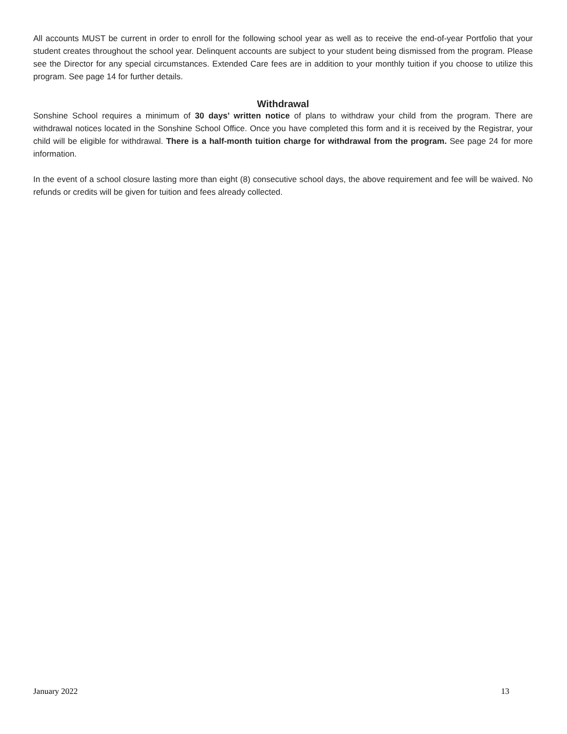All accounts MUST be current in order to enroll for the following school year as well as to receive the end-of-year Portfolio that your student creates throughout the school year. Delinquent accounts are subject to your student being dismissed from the program. Please see the Director for any special circumstances. Extended Care fees are in addition to your monthly tuition if you choose to utilize this program. See page 14 for further details.
Withdrawal
Sonshine School requires a minimum of 30 days’ written notice of plans to withdraw your child from the program. There are withdrawal notices located in the Sonshine School Office. Once you have completed this form and it is received by the Registrar, your child will be eligible for withdrawal. There is a half-month tuition charge for withdrawal from the program. See page 24 for more information.
In the event of a school closure lasting more than eight (8) consecutive school days, the above requirement and fee will be waived. No refunds or credits will be given for tuition and fees already collected.
January 2022 13